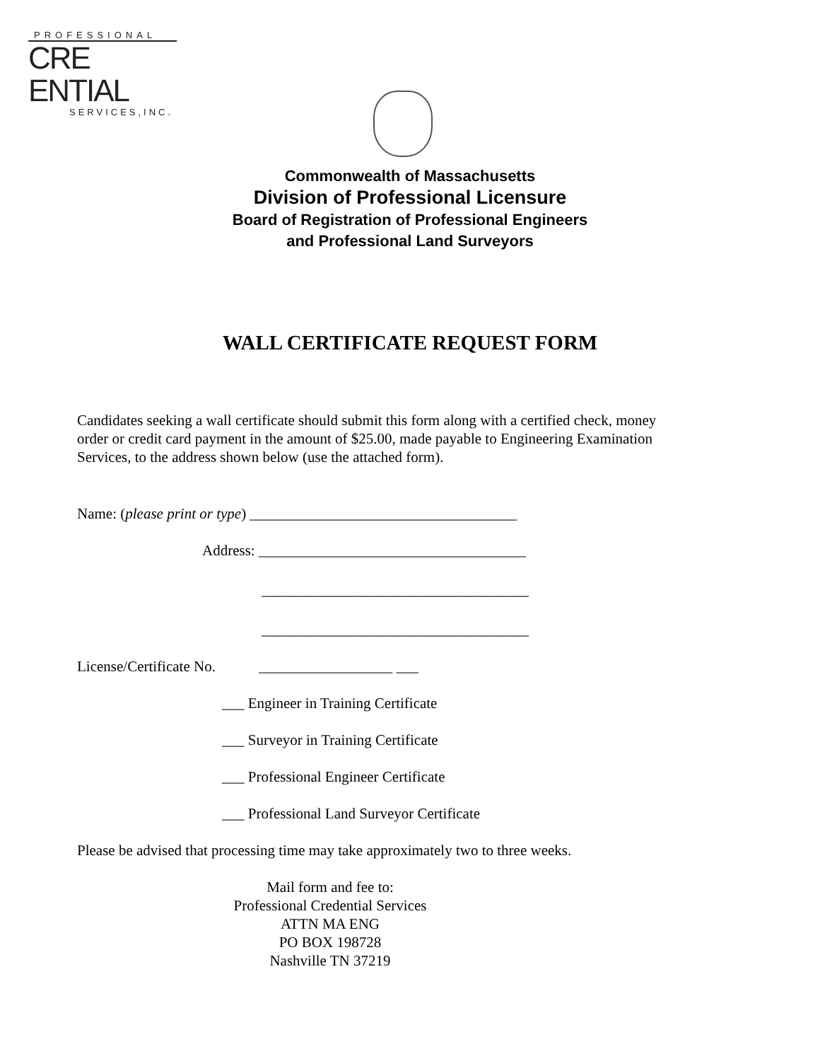PROFESSIONAL
CRE ENTIAL
SERVICES,INC.
Commonwealth of Massachusetts
Division of Professional Licensure
Board of Registration of Professional Engineers
and Professional Land Surveyors
WALL CERTIFICATE REQUEST FORM
Candidates seeking a wall certificate should submit this form along with a certified check, money order or credit card payment in the amount of $25.00, made payable to Engineering Examination Services, to the address shown below (use the attached form).
Name: (please print or type) ____________________________________
Address: ____________________________________
____________________________________
____________________________________
License/Certificate No. __________________ ___
___ Engineer in Training Certificate
___ Surveyor in Training Certificate
___ Professional Engineer Certificate
___ Professional Land Surveyor Certificate
Please be advised that processing time may take approximately two to three weeks.
Mail form and fee to:
Professional Credential Services
ATTN MA ENG
PO BOX 198728
Nashville TN 37219